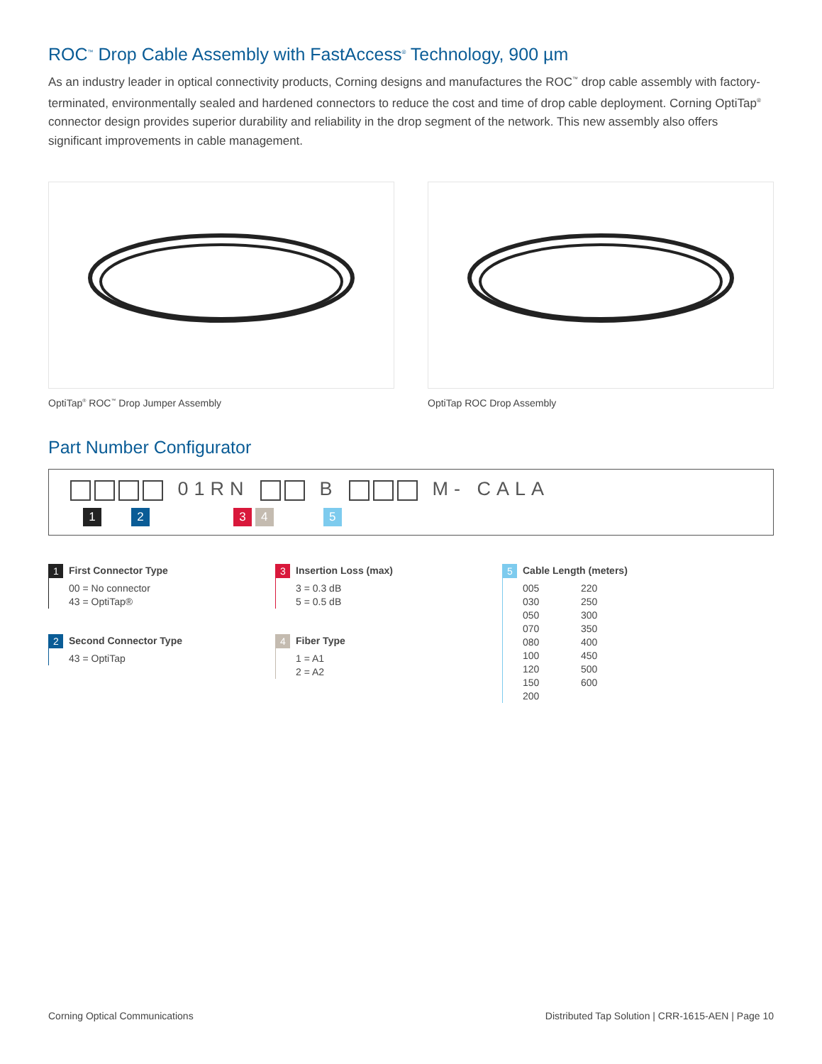ROC<sup>™</sup> Drop Cable Assembly with FastAccess<sup>®</sup> Technology, 900 µm
As an industry leader in optical connectivity products, Corning designs and manufactures the ROC<sup>™</sup> drop cable assembly with factory-terminated, environmentally sealed and hardened connectors to reduce the cost and time of drop cable deployment. Corning OptiTap<sup>®</sup> connector design provides superior durability and reliability in the drop segment of the network. This new assembly also offers significant improvements in cable management.
OptiTap<sup>®</sup> ROC<sup>™</sup> Drop Jumper Assembly OptiTap ROC Drop Assembly
Part Number Configurator
01RN B M- CALA
123 45
1 First Connector Type
00 = No connector
43 = OptiTap®
2 Second Connector Type
43 = OptiTap
3 Insertion Loss (max)
3 = 0.3 dB
5 = 0.5 dB
4 Fiber Type
1 = A1
2 = A2
5 Cable Length (meters)
005
030
050
070
080
100
120
150
200
220
250
300
350
400
450
500
600
Corning Optical Communications Distributed Tap Solution | CRR-1615-AEN | Page 10